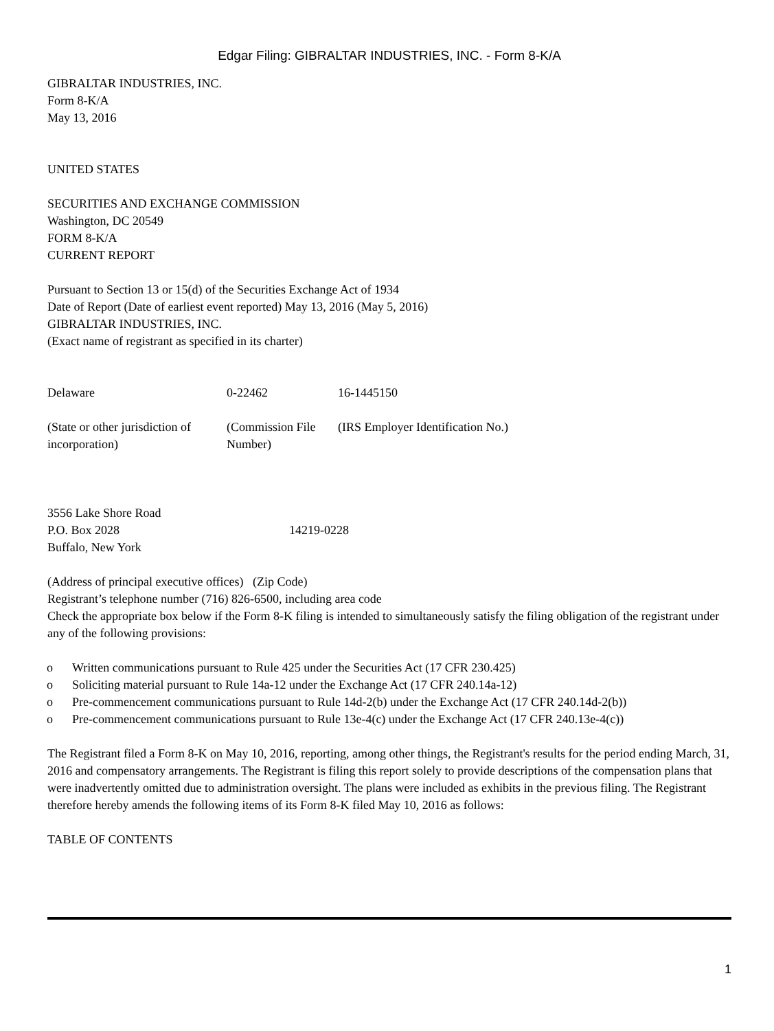Edgar Filing: GIBRALTAR INDUSTRIES, INC. - Form 8-K/A
GIBRALTAR INDUSTRIES, INC.
Form 8-K/A
May 13, 2016
UNITED STATES
SECURITIES AND EXCHANGE COMMISSION
Washington, DC 20549
FORM 8-K/A
CURRENT REPORT
Pursuant to Section 13 or 15(d) of the Securities Exchange Act of 1934
Date of Report (Date of earliest event reported) May 13, 2016 (May 5, 2016)
GIBRALTAR INDUSTRIES, INC.
(Exact name of registrant as specified in its charter)
| Delaware | 0-22462 | 16-1445150 |
| (State or other jurisdiction of incorporation) | (Commission File Number) | (IRS Employer Identification No.) |
| 3556 Lake Shore Road P.O. Box 2028 Buffalo, New York | 14219-0228 |
(Address of principal executive offices) (Zip Code)
Registrant’s telephone number (716) 826-6500, including area code
Check the appropriate box below if the Form 8-K filing is intended to simultaneously satisfy the filing obligation of the registrant under any of the following provisions:
| o | Written communications pursuant to Rule 425 under the Securities Act (17 CFR 230.425) |
| o | Soliciting material pursuant to Rule 14a-12 under the Exchange Act (17 CFR 240.14a-12) |
| o | Pre-commencement communications pursuant to Rule 14d-2(b) under the Exchange Act (17 CFR 240.14d-2(b)) |
| o | Pre-commencement communications pursuant to Rule 13e-4(c) under the Exchange Act (17 CFR 240.13e-4(c)) |
The Registrant filed a Form 8-K on May 10, 2016, reporting, among other things, the Registrant's results for the period ending March, 31, 2016 and compensatory arrangements. The Registrant is filing this report solely to provide descriptions of the compensation plans that were inadvertently omitted due to administration oversight. The plans were included as exhibits in the previous filing. The Registrant therefore hereby amends the following items of its Form 8-K filed May 10, 2016 as follows:
TABLE OF CONTENTS
1